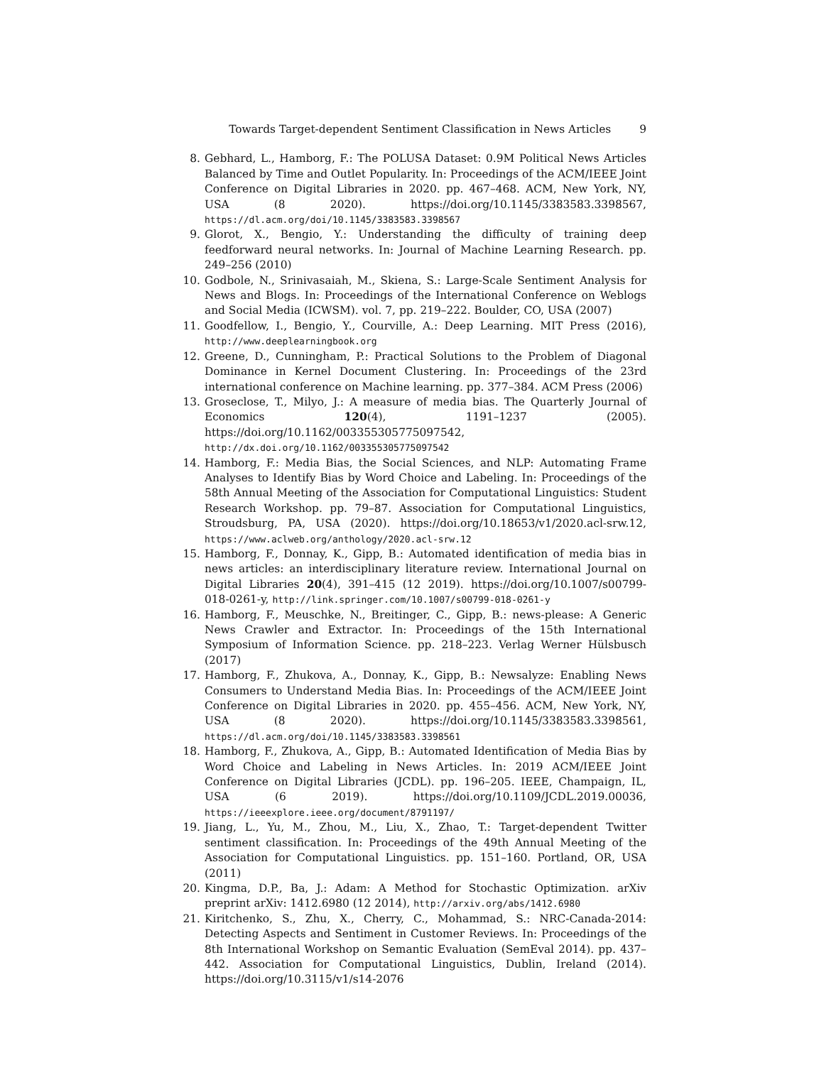Towards Target-dependent Sentiment Classification in News Articles 9
8. Gebhard, L., Hamborg, F.: The POLUSA Dataset: 0.9M Political News Articles Balanced by Time and Outlet Popularity. In: Proceedings of the ACM/IEEE Joint Conference on Digital Libraries in 2020. pp. 467–468. ACM, New York, NY, USA (8 2020). https://doi.org/10.1145/3383583.3398567, https://dl.acm.org/doi/10.1145/3383583.3398567
9. Glorot, X., Bengio, Y.: Understanding the difficulty of training deep feedforward neural networks. In: Journal of Machine Learning Research. pp. 249–256 (2010)
10. Godbole, N., Srinivasaiah, M., Skiena, S.: Large-Scale Sentiment Analysis for News and Blogs. In: Proceedings of the International Conference on Weblogs and Social Media (ICWSM). vol. 7, pp. 219–222. Boulder, CO, USA (2007)
11. Goodfellow, I., Bengio, Y., Courville, A.: Deep Learning. MIT Press (2016), http://www.deeplearningbook.org
12. Greene, D., Cunningham, P.: Practical Solutions to the Problem of Diagonal Dominance in Kernel Document Clustering. In: Proceedings of the 23rd international conference on Machine learning. pp. 377–384. ACM Press (2006)
13. Groseclose, T., Milyo, J.: A measure of media bias. The Quarterly Journal of Economics 120(4), 1191–1237 (2005). https://doi.org/10.1162/003355305775097542, http://dx.doi.org/10.1162/003355305775097542
14. Hamborg, F.: Media Bias, the Social Sciences, and NLP: Automating Frame Analyses to Identify Bias by Word Choice and Labeling. In: Proceedings of the 58th Annual Meeting of the Association for Computational Linguistics: Student Research Workshop. pp. 79–87. Association for Computational Linguistics, Stroudsburg, PA, USA (2020). https://doi.org/10.18653/v1/2020.acl-srw.12, https://www.aclweb.org/anthology/2020.acl-srw.12
15. Hamborg, F., Donnay, K., Gipp, B.: Automated identification of media bias in news articles: an interdisciplinary literature review. International Journal on Digital Libraries 20(4), 391–415 (12 2019). https://doi.org/10.1007/s00799-018-0261-y, http://link.springer.com/10.1007/s00799-018-0261-y
16. Hamborg, F., Meuschke, N., Breitinger, C., Gipp, B.: news-please: A Generic News Crawler and Extractor. In: Proceedings of the 15th International Symposium of Information Science. pp. 218–223. Verlag Werner Hülsbusch (2017)
17. Hamborg, F., Zhukova, A., Donnay, K., Gipp, B.: Newsalyze: Enabling News Consumers to Understand Media Bias. In: Proceedings of the ACM/IEEE Joint Conference on Digital Libraries in 2020. pp. 455–456. ACM, New York, NY, USA (8 2020). https://doi.org/10.1145/3383583.3398561, https://dl.acm.org/doi/10.1145/3383583.3398561
18. Hamborg, F., Zhukova, A., Gipp, B.: Automated Identification of Media Bias by Word Choice and Labeling in News Articles. In: 2019 ACM/IEEE Joint Conference on Digital Libraries (JCDL). pp. 196–205. IEEE, Champaign, IL, USA (6 2019). https://doi.org/10.1109/JCDL.2019.00036, https://ieeexplore.ieee.org/document/8791197/
19. Jiang, L., Yu, M., Zhou, M., Liu, X., Zhao, T.: Target-dependent Twitter sentiment classification. In: Proceedings of the 49th Annual Meeting of the Association for Computational Linguistics. pp. 151–160. Portland, OR, USA (2011)
20. Kingma, D.P., Ba, J.: Adam: A Method for Stochastic Optimization. arXiv preprint arXiv: 1412.6980 (12 2014), http://arxiv.org/abs/1412.6980
21. Kiritchenko, S., Zhu, X., Cherry, C., Mohammad, S.: NRC-Canada-2014: Detecting Aspects and Sentiment in Customer Reviews. In: Proceedings of the 8th International Workshop on Semantic Evaluation (SemEval 2014). pp. 437–442. Association for Computational Linguistics, Dublin, Ireland (2014). https://doi.org/10.3115/v1/s14-2076